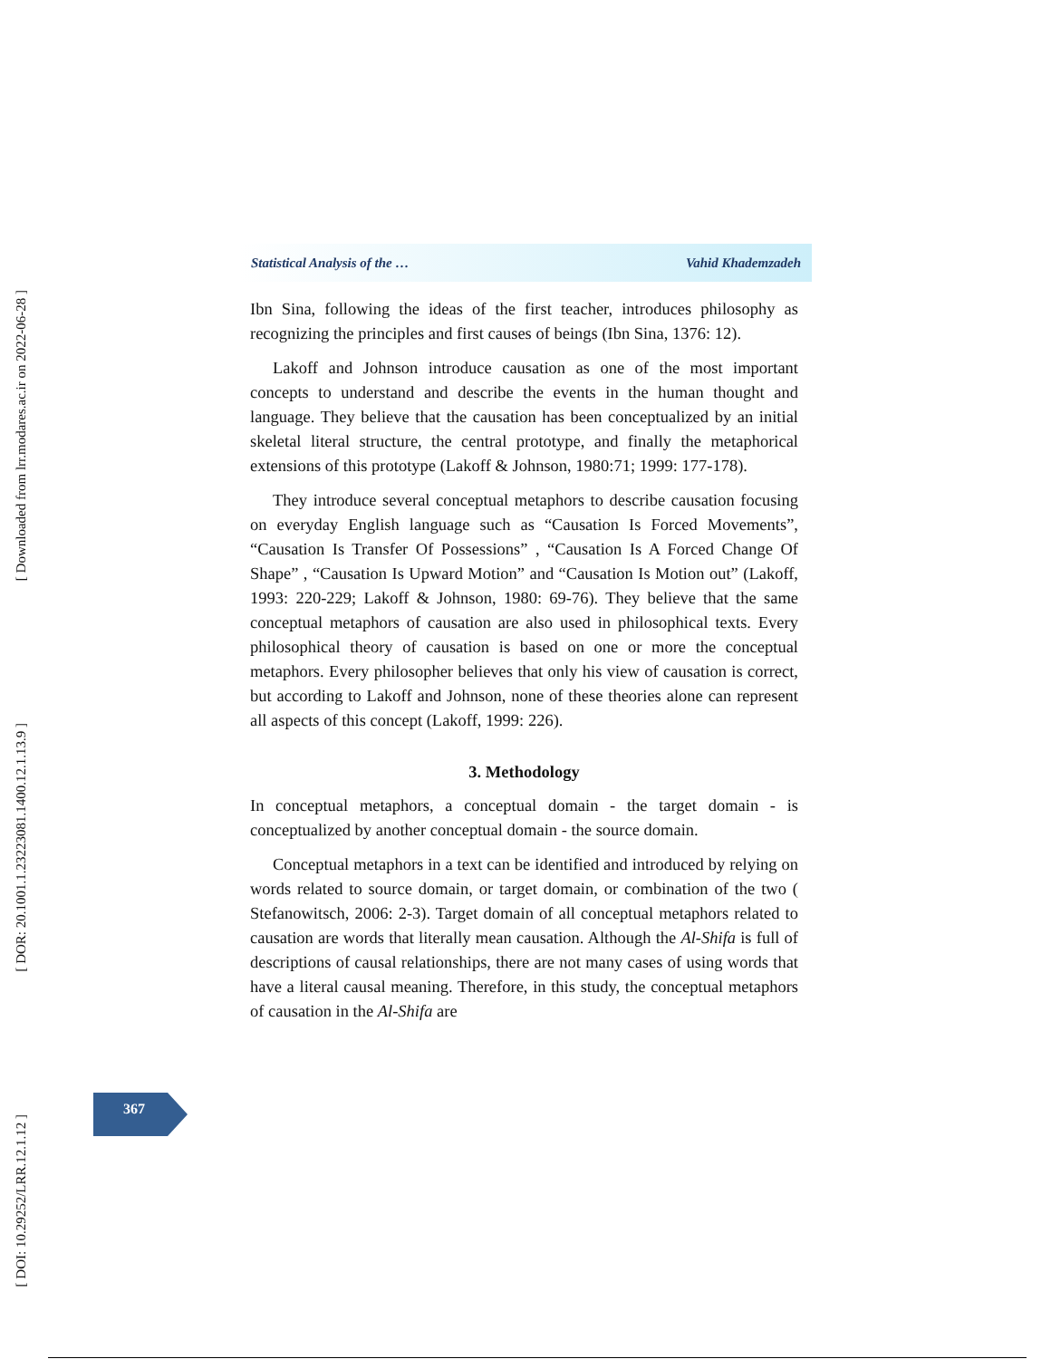[ Downloaded from lrr.modares.ac.ir on 2022-06-28 ]
[ DOR: 20.1001.1.23223081.1400.12.1.13.9 ]
[ DOI: 10.29252/LRR.12.1.12 ]
Statistical Analysis of the … Vahid Khademzadeh
Ibn Sina, following the ideas of the first teacher, introduces philosophy as recognizing the principles and first causes of beings (Ibn Sina, 1376: 12).
Lakoff and Johnson introduce causation as one of the most important concepts to understand and describe the events in the human thought and language. They believe that the causation has been conceptualized by an initial skeletal literal structure, the central prototype, and finally the metaphorical extensions of this prototype (Lakoff & Johnson, 1980:71; 1999: 177-178).
They introduce several conceptual metaphors to describe causation focusing on everyday English language such as “Causation Is Forced Movements”, “Causation Is Transfer Of Possessions” , “Causation Is A Forced Change Of Shape” , “Causation Is Upward Motion” and “Causation Is Motion out” (Lakoff, 1993: 220-229; Lakoff & Johnson, 1980: 69-76). They believe that the same conceptual metaphors of causation are also used in philosophical texts. Every philosophical theory of causation is based on one or more the conceptual metaphors. Every philosopher believes that only his view of causation is correct, but according to Lakoff and Johnson, none of these theories alone can represent all aspects of this concept (Lakoff, 1999: 226).
3. Methodology
In conceptual metaphors, a conceptual domain - the target domain - is conceptualized by another conceptual domain - the source domain.
Conceptual metaphors in a text can be identified and introduced by relying on words related to source domain, or target domain, or combination of the two ( Stefanowitsch, 2006: 2-3). Target domain of all conceptual metaphors related to causation are words that literally mean causation. Although the Al-Shifa is full of descriptions of causal relationships, there are not many cases of using words that have a literal causal meaning. Therefore, in this study, the conceptual metaphors of causation in the Al-Shifa are
367